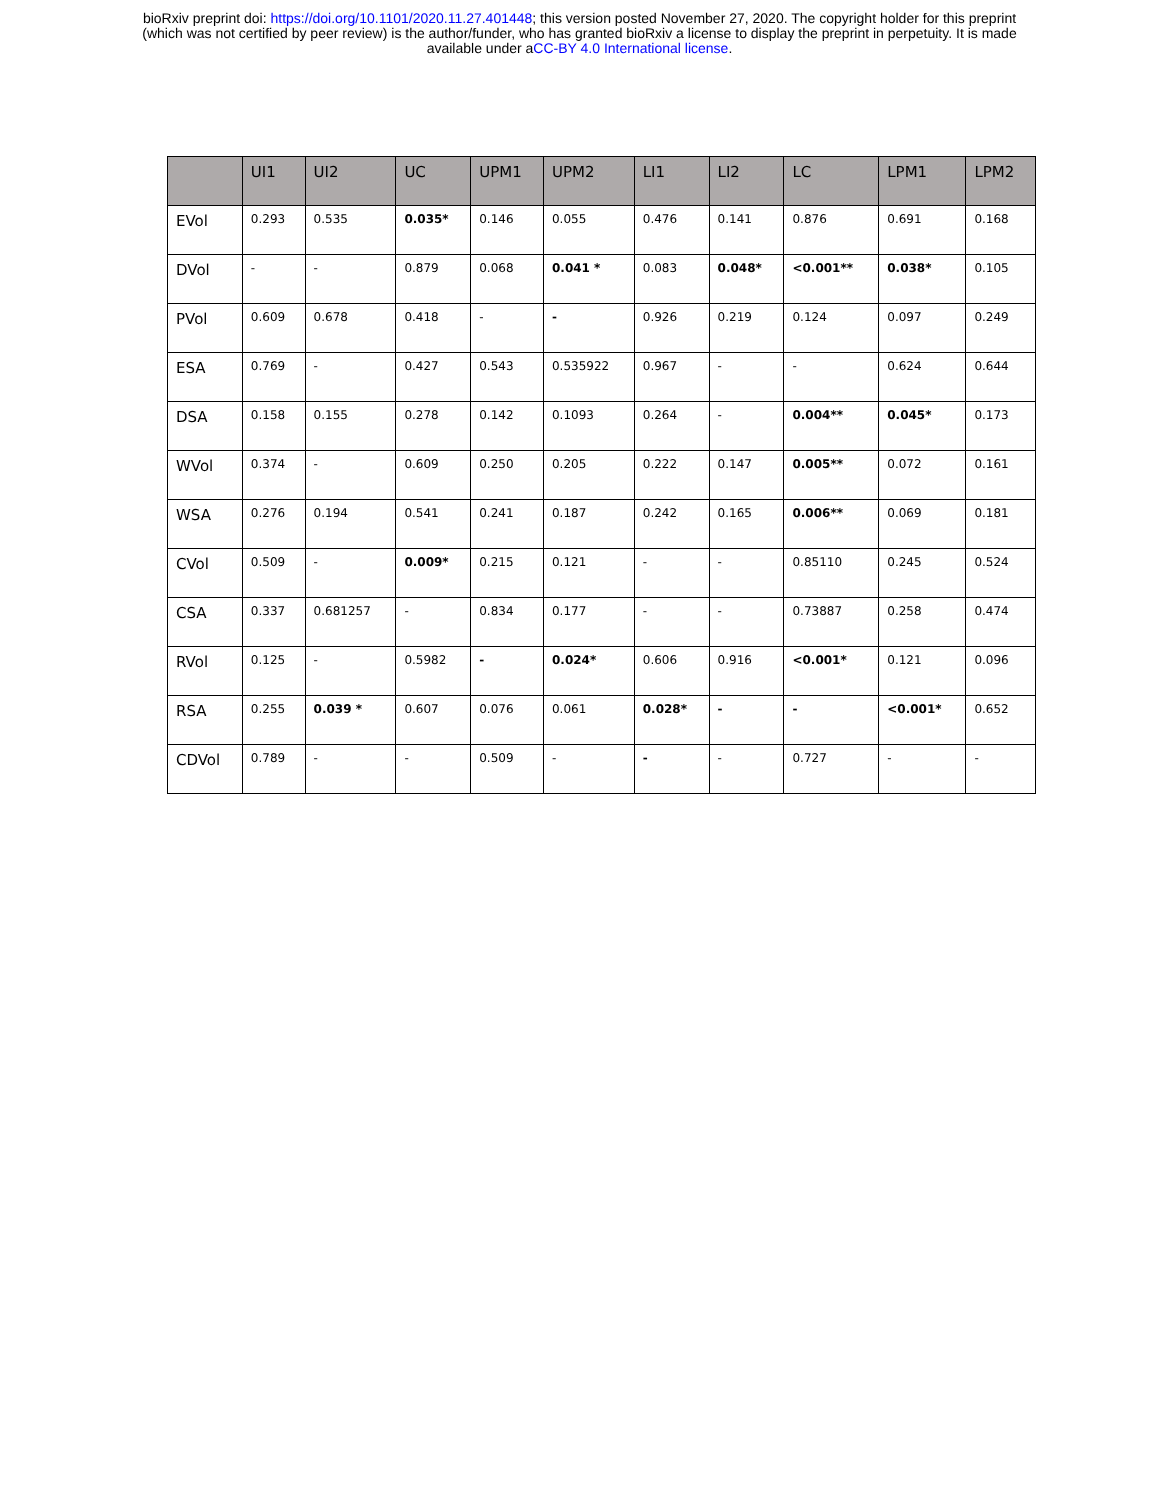bioRxiv preprint doi: https://doi.org/10.1101/2020.11.27.401448; this version posted November 27, 2020. The copyright holder for this preprint
(which was not certified by peer review) is the author/funder, who has granted bioRxiv a license to display the preprint in perpetuity. It is made
available under aCC-BY 4.0 International license.
| | UI1 | UI2 | UC | UPM1 | UPM2 | LI1 | LI2 | LC | LPM1 | LPM2 |
| --- | --- | --- | --- | --- | --- | --- | --- | --- | --- | --- |
| EVol | 0.293 | 0.535 | 0.035* | 0.146 | 0.055 | 0.476 | 0.141 | 0.876 | 0.691 | 0.168 |
| DVol | - | - | 0.879 | 0.068 | 0.041 * | 0.083 | 0.048* | <0.001** | 0.038* | 0.105 |
| PVol | 0.609 | 0.678 | 0.418 | - | - | 0.926 | 0.219 | 0.124 | 0.097 | 0.249 |
| ESA | 0.769 | - | 0.427 | 0.543 | 0.535922 | 0.967 | - | - | 0.624 | 0.644 |
| DSA | 0.158 | 0.155 | 0.278 | 0.142 | 0.1093 | 0.264 | - | 0.004** | 0.045* | 0.173 |
| WVol | 0.374 | - | 0.609 | 0.250 | 0.205 | 0.222 | 0.147 | 0.005** | 0.072 | 0.161 |
| WSA | 0.276 | 0.194 | 0.541 | 0.241 | 0.187 | 0.242 | 0.165 | 0.006** | 0.069 | 0.181 |
| CVol | 0.509 | - | 0.009* | 0.215 | 0.121 | - | - | 0.85110 | 0.245 | 0.524 |
| CSA | 0.337 | 0.681257 | - | 0.834 | 0.177 | - | - | 0.73887 | 0.258 | 0.474 |
| RVol | 0.125 | - | 0.5982 | - | 0.024* | 0.606 | 0.916 | <0.001* | 0.121 | 0.096 |
| RSA | 0.255 | 0.039 * | 0.607 | 0.076 | 0.061 | 0.028* | - | - | <0.001* | 0.652 |
| CDVol | 0.789 | - | - | 0.509 | - | - | - | 0.727 | - | - |